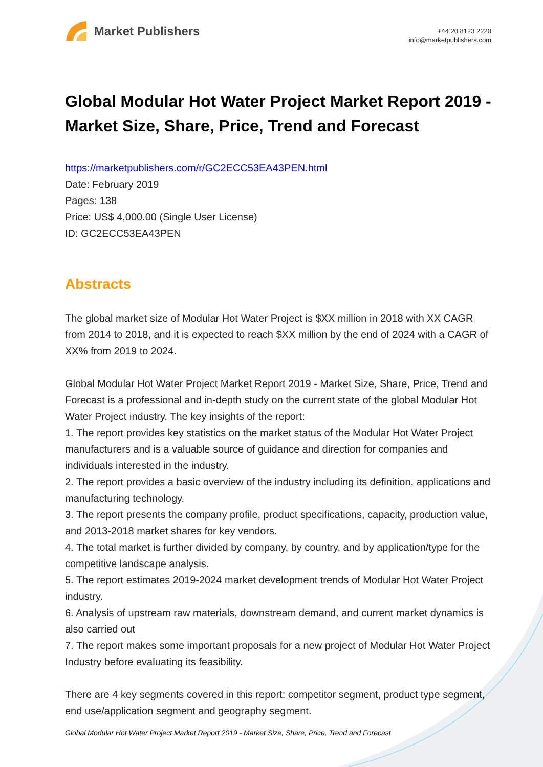Market Publishers
+44 20 8123 2220
info@marketpublishers.com
Global Modular Hot Water Project Market Report 2019 - Market Size, Share, Price, Trend and Forecast
https://marketpublishers.com/r/GC2ECC53EA43PEN.html
Date: February 2019
Pages: 138
Price: US$ 4,000.00 (Single User License)
ID: GC2ECC53EA43PEN
Abstracts
The global market size of Modular Hot Water Project is $XX million in 2018 with XX CAGR from 2014 to 2018, and it is expected to reach $XX million by the end of 2024 with a CAGR of XX% from 2019 to 2024.
Global Modular Hot Water Project Market Report 2019 - Market Size, Share, Price, Trend and Forecast is a professional and in-depth study on the current state of the global Modular Hot Water Project industry. The key insights of the report:
1. The report provides key statistics on the market status of the Modular Hot Water Project manufacturers and is a valuable source of guidance and direction for companies and individuals interested in the industry.
2. The report provides a basic overview of the industry including its definition, applications and manufacturing technology.
3. The report presents the company profile, product specifications, capacity, production value, and 2013-2018 market shares for key vendors.
4. The total market is further divided by company, by country, and by application/type for the competitive landscape analysis.
5. The report estimates 2019-2024 market development trends of Modular Hot Water Project industry.
6. Analysis of upstream raw materials, downstream demand, and current market dynamics is also carried out
7. The report makes some important proposals for a new project of Modular Hot Water Project Industry before evaluating its feasibility.
There are 4 key segments covered in this report: competitor segment, product type segment, end use/application segment and geography segment.
Global Modular Hot Water Project Market Report 2019 - Market Size, Share, Price, Trend and Forecast